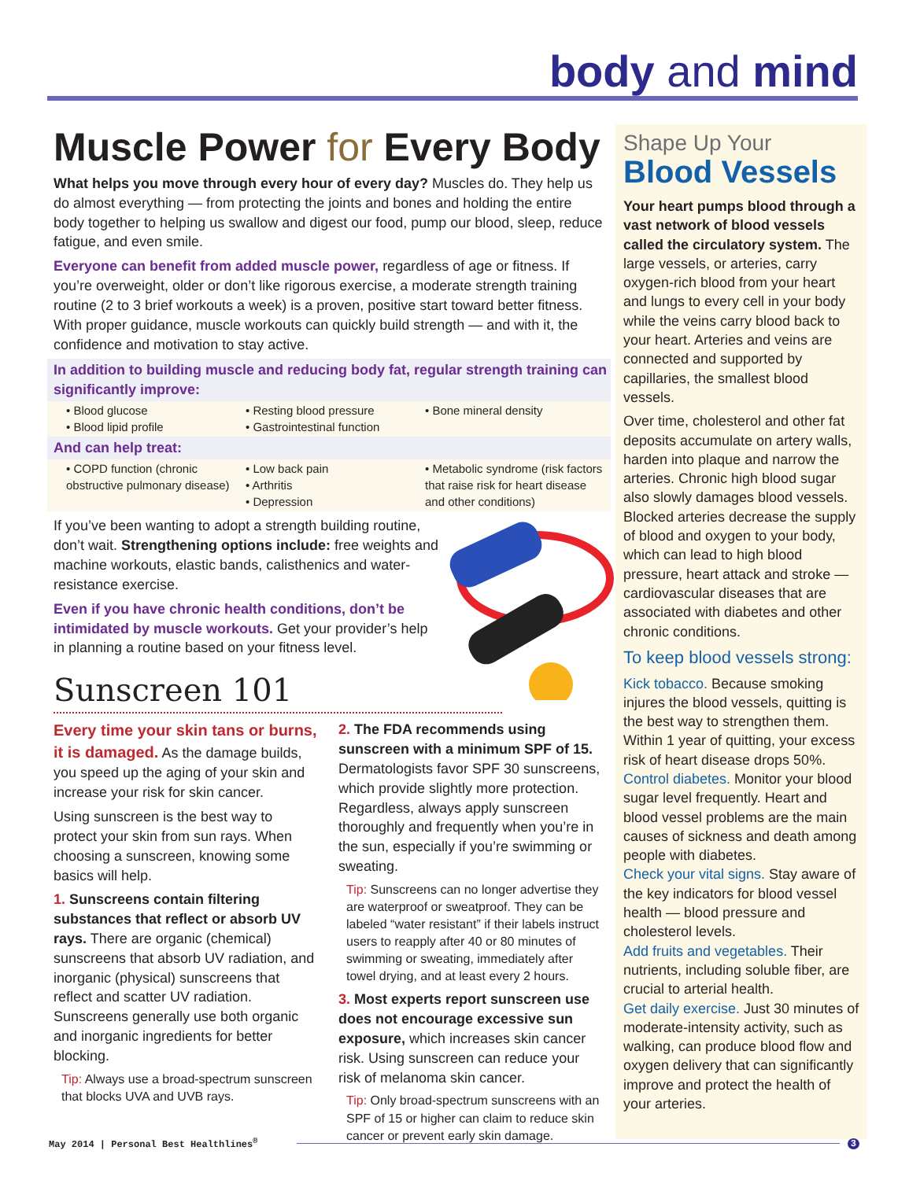body and mind
Muscle Power for Every Body
What helps you move through every hour of every day? Muscles do. They help us do almost everything — from protecting the joints and bones and holding the entire body together to helping us swallow and digest our food, pump our blood, sleep, reduce fatigue, and even smile.
Everyone can benefit from added muscle power, regardless of age or fitness. If you’re overweight, older or don’t like rigorous exercise, a moderate strength training routine (2 to 3 brief workouts a week) is a proven, positive start toward better fitness. With proper guidance, muscle workouts can quickly build strength — and with it, the confidence and motivation to stay active.
In addition to building muscle and reducing body fat, regular strength training can significantly improve:
• Blood glucose
• Blood lipid profile
• Resting blood pressure
• Gastrointestinal function
• Bone mineral density
And can help treat:
• COPD function (chronic obstructive pulmonary disease)
• Low back pain
• Arthritis
• Depression
• Metabolic syndrome (risk factors that raise risk for heart disease and other conditions)
If you’ve been wanting to adopt a strength building routine, don’t wait. Strengthening options include: free weights and machine workouts, elastic bands, calisthenics and water-resistance exercise.
Even if you have chronic health conditions, don’t be intimidated by muscle workouts. Get your provider’s help in planning a routine based on your fitness level.
Sunscreen 101
Every time your skin tans or burns, it is damaged. As the damage builds, you speed up the aging of your skin and increase your risk for skin cancer.
Using sunscreen is the best way to protect your skin from sun rays. When choosing a sunscreen, knowing some basics will help.
1. Sunscreens contain filtering substances that reflect or absorb UV rays. There are organic (chemical) sunscreens that absorb UV radiation, and inorganic (physical) sunscreens that reflect and scatter UV radiation. Sunscreens generally use both organic and inorganic ingredients for better blocking.
Tip: Always use a broad-spectrum sunscreen that blocks UVA and UVB rays.
2. The FDA recommends using sunscreen with a minimum SPF of 15. Dermatologists favor SPF 30 sunscreens, which provide slightly more protection. Regardless, always apply sunscreen thoroughly and frequently when you’re in the sun, especially if you’re swimming or sweating.
Tip: Sunscreens can no longer advertise they are waterproof or sweatproof. They can be labeled “water resistant” if their labels instruct users to reapply after 40 or 80 minutes of swimming or sweating, immediately after towel drying, and at least every 2 hours.
3. Most experts report sunscreen use does not encourage excessive sun exposure, which increases skin cancer risk. Using sunscreen can reduce your risk of melanoma skin cancer.
Tip: Only broad-spectrum sunscreens with an SPF of 15 or higher can claim to reduce skin cancer or prevent early skin damage.
Shape Up Your
Blood Vessels
Your heart pumps blood through a vast network of blood vessels called the circulatory system. The large vessels, or arteries, carry oxygen-rich blood from your heart and lungs to every cell in your body while the veins carry blood back to your heart. Arteries and veins are connected and supported by capillaries, the smallest blood vessels.
Over time, cholesterol and other fat deposits accumulate on artery walls, harden into plaque and narrow the arteries. Chronic high blood sugar also slowly damages blood vessels. Blocked arteries decrease the supply of blood and oxygen to your body, which can lead to high blood pressure, heart attack and stroke — cardiovascular diseases that are associated with diabetes and other chronic conditions.
To keep blood vessels strong:
Kick tobacco. Because smoking injures the blood vessels, quitting is the best way to strengthen them. Within 1 year of quitting, your excess risk of heart disease drops 50%.
Control diabetes. Monitor your blood sugar level frequently. Heart and blood vessel problems are the main causes of sickness and death among people with diabetes.
Check your vital signs. Stay aware of the key indicators for blood vessel health — blood pressure and cholesterol levels.
Add fruits and vegetables. Their nutrients, including soluble fiber, are crucial to arterial health.
Get daily exercise. Just 30 minutes of moderate-intensity activity, such as walking, can produce blood flow and oxygen delivery that can significantly improve and protect the health of your arteries.
May 2014 | Personal Best Healthlines<sup>®</sup> 3